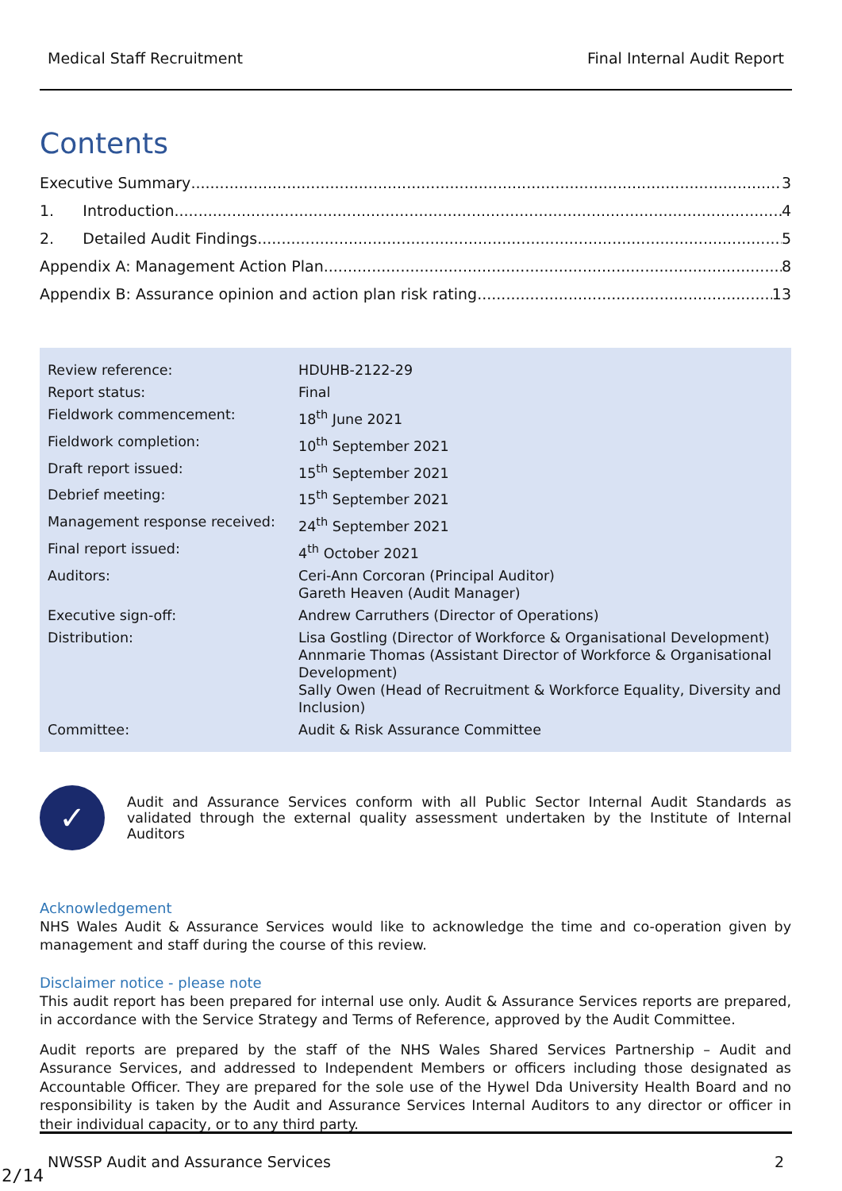Medical Staff Recruitment Final Internal Audit Report
Contents
Executive Summary 3
1. Introduction 4
2. Detailed Audit Findings 5
Appendix A: Management Action Plan 8
Appendix B: Assurance opinion and action plan risk rating 13
| Review reference: | HDUHB-2122-29 |
| Report status: | Final |
| Fieldwork commencement: | 18<sup>th</sup> June 2021 |
| Fieldwork completion: | 10<sup>th</sup> September 2021 |
| Draft report issued: | 15<sup>th</sup> September 2021 |
| Debrief meeting: | 15<sup>th</sup> September 2021 |
| Management response received: | 24<sup>th</sup> September 2021 |
| Final report issued: | 4<sup>th</sup> October 2021 |
| Auditors: | Ceri-Ann Corcoran (Principal Auditor) Gareth Heaven (Audit Manager) |
| Executive sign-off: | Andrew Carruthers (Director of Operations) |
| Distribution: | Lisa Gostling (Director of Workforce & Organisational Development) Annmarie Thomas (Assistant Director of Workforce & Organisational Development) Sally Owen (Head of Recruitment & Workforce Equality, Diversity and Inclusion) |
| Committee: | Audit & Risk Assurance Committee |
✓
Audit and Assurance Services conform with all Public Sector Internal Audit Standards as validated through the external quality assessment undertaken by the Institute of Internal Auditors
Acknowledgement
NHS Wales Audit & Assurance Services would like to acknowledge the time and co-operation given by management and staff during the course of this review.
Disclaimer notice - please note
This audit report has been prepared for internal use only. Audit & Assurance Services reports are prepared, in accordance with the Service Strategy and Terms of Reference, approved by the Audit Committee.
Audit reports are prepared by the staff of the NHS Wales Shared Services Partnership – Audit and Assurance Services, and addressed to Independent Members or officers including those designated as Accountable Officer. They are prepared for the sole use of the Hywel Dda University Health Board and no responsibility is taken by the Audit and Assurance Services Internal Auditors to any director or officer in their individual capacity, or to any third party.
NWSSP Audit and Assurance Services 2
2/14